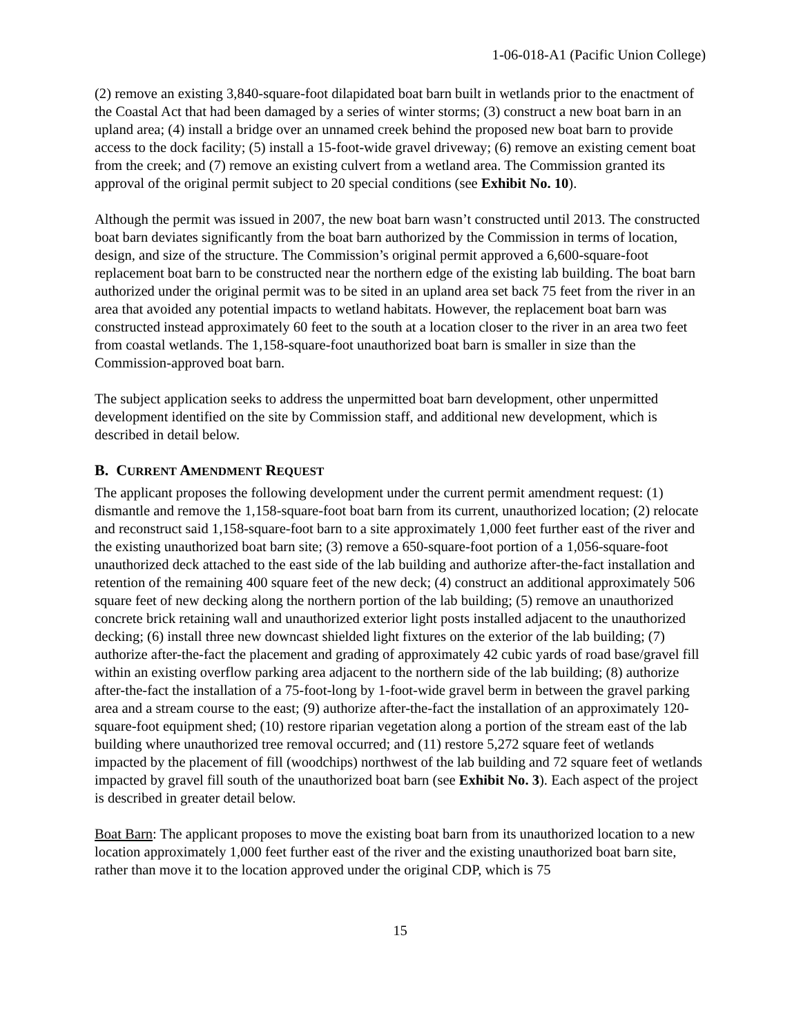1-06-018-A1 (Pacific Union College)
(2) remove an existing 3,840-square-foot dilapidated boat barn built in wetlands prior to the enactment of the Coastal Act that had been damaged by a series of winter storms; (3) construct a new boat barn in an upland area; (4) install a bridge over an unnamed creek behind the proposed new boat barn to provide access to the dock facility; (5) install a 15-foot-wide gravel driveway; (6) remove an existing cement boat from the creek; and (7) remove an existing culvert from a wetland area. The Commission granted its approval of the original permit subject to 20 special conditions (see Exhibit No. 10).
Although the permit was issued in 2007, the new boat barn wasn’t constructed until 2013. The constructed boat barn deviates significantly from the boat barn authorized by the Commission in terms of location, design, and size of the structure. The Commission’s original permit approved a 6,600-square-foot replacement boat barn to be constructed near the northern edge of the existing lab building. The boat barn authorized under the original permit was to be sited in an upland area set back 75 feet from the river in an area that avoided any potential impacts to wetland habitats. However, the replacement boat barn was constructed instead approximately 60 feet to the south at a location closer to the river in an area two feet from coastal wetlands. The 1,158-square-foot unauthorized boat barn is smaller in size than the Commission-approved boat barn.
The subject application seeks to address the unpermitted boat barn development, other unpermitted development identified on the site by Commission staff, and additional new development, which is described in detail below.
B. CURRENT AMENDMENT REQUEST
The applicant proposes the following development under the current permit amendment request: (1) dismantle and remove the 1,158-square-foot boat barn from its current, unauthorized location; (2) relocate and reconstruct said 1,158-square-foot barn to a site approximately 1,000 feet further east of the river and the existing unauthorized boat barn site; (3) remove a 650-square-foot portion of a 1,056-square-foot unauthorized deck attached to the east side of the lab building and authorize after-the-fact installation and retention of the remaining 400 square feet of the new deck; (4) construct an additional approximately 506 square feet of new decking along the northern portion of the lab building; (5) remove an unauthorized concrete brick retaining wall and unauthorized exterior light posts installed adjacent to the unauthorized decking; (6) install three new downcast shielded light fixtures on the exterior of the lab building; (7) authorize after-the-fact the placement and grading of approximately 42 cubic yards of road base/gravel fill within an existing overflow parking area adjacent to the northern side of the lab building; (8) authorize after-the-fact the installation of a 75-foot-long by 1-foot-wide gravel berm in between the gravel parking area and a stream course to the east; (9) authorize after-the-fact the installation of an approximately 120-square-foot equipment shed; (10) restore riparian vegetation along a portion of the stream east of the lab building where unauthorized tree removal occurred; and (11) restore 5,272 square feet of wetlands impacted by the placement of fill (woodchips) northwest of the lab building and 72 square feet of wetlands impacted by gravel fill south of the unauthorized boat barn (see Exhibit No. 3). Each aspect of the project is described in greater detail below.
Boat Barn: The applicant proposes to move the existing boat barn from its unauthorized location to a new location approximately 1,000 feet further east of the river and the existing unauthorized boat barn site, rather than move it to the location approved under the original CDP, which is 75
15